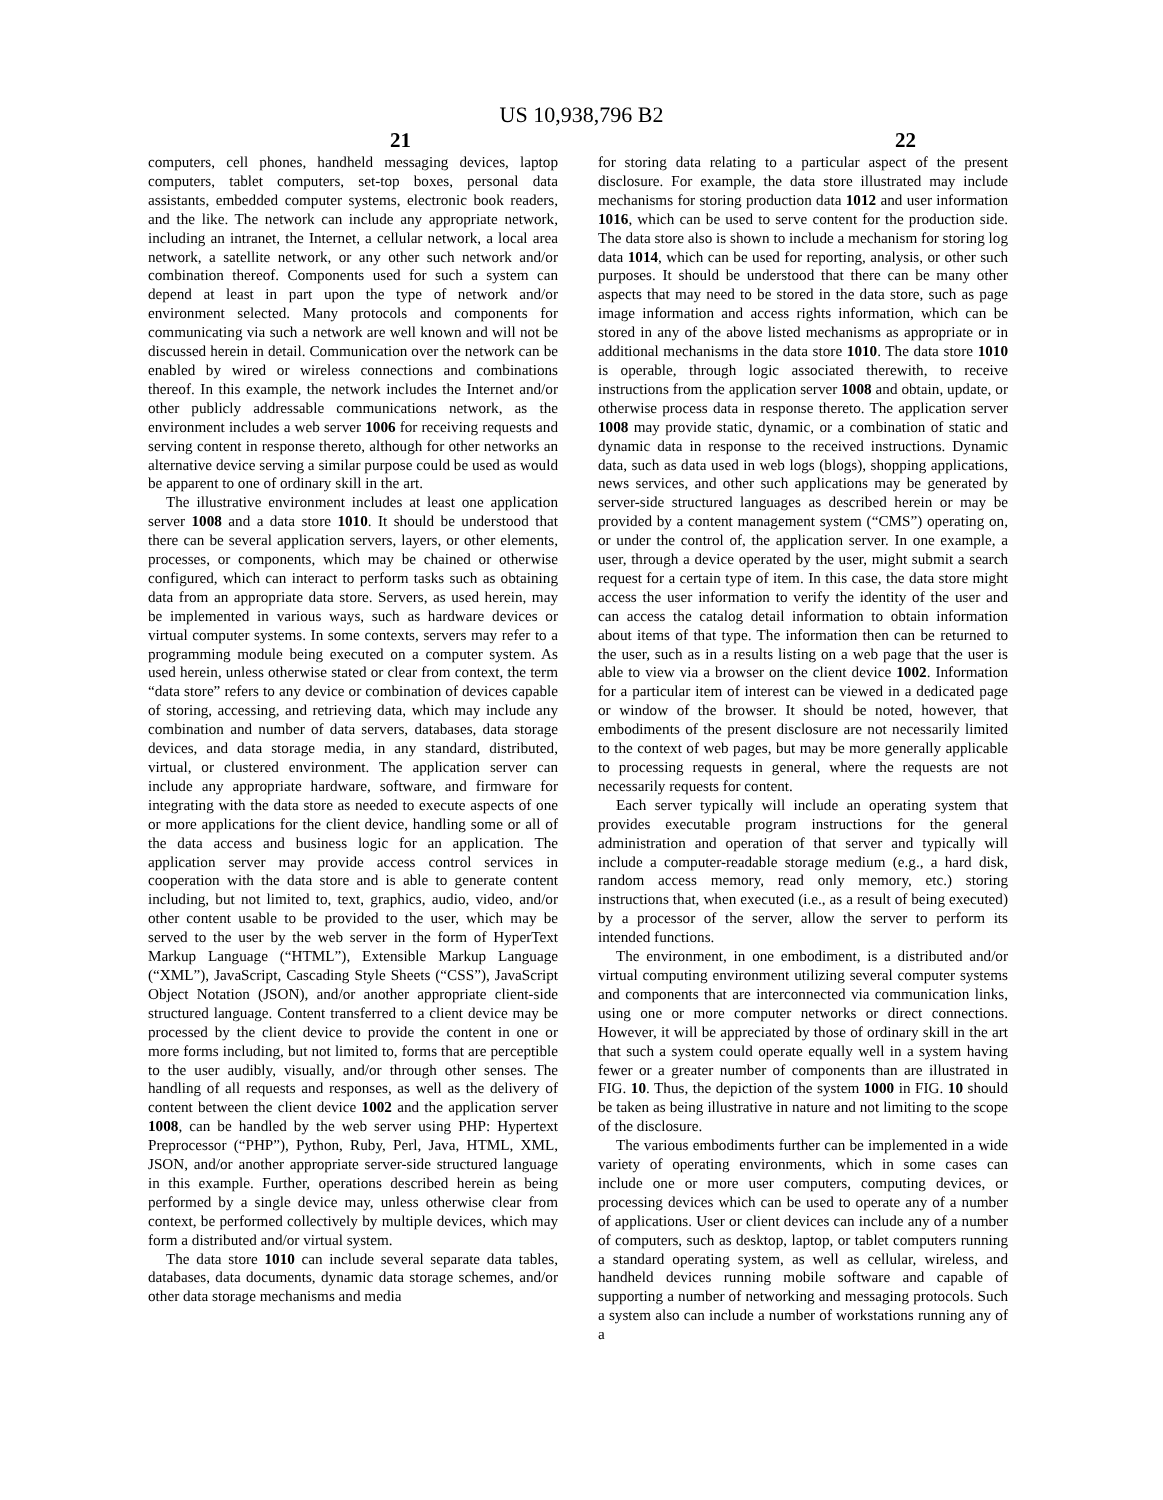US 10,938,796 B2
21 22
computers, cell phones, handheld messaging devices, laptop computers, tablet computers, set-top boxes, personal data assistants, embedded computer systems, electronic book readers, and the like. The network can include any appropriate network, including an intranet, the Internet, a cellular network, a local area network, a satellite network, or any other such network and/or combination thereof. Components used for such a system can depend at least in part upon the type of network and/or environment selected. Many protocols and components for communicating via such a network are well known and will not be discussed herein in detail. Communication over the network can be enabled by wired or wireless connections and combinations thereof. In this example, the network includes the Internet and/or other publicly addressable communications network, as the environment includes a web server 1006 for receiving requests and serving content in response thereto, although for other networks an alternative device serving a similar purpose could be used as would be apparent to one of ordinary skill in the art.
The illustrative environment includes at least one application server 1008 and a data store 1010. It should be understood that there can be several application servers, layers, or other elements, processes, or components, which may be chained or otherwise configured, which can interact to perform tasks such as obtaining data from an appropriate data store. Servers, as used herein, may be implemented in various ways, such as hardware devices or virtual computer systems. In some contexts, servers may refer to a programming module being executed on a computer system. As used herein, unless otherwise stated or clear from context, the term “data store” refers to any device or combination of devices capable of storing, accessing, and retrieving data, which may include any combination and number of data servers, databases, data storage devices, and data storage media, in any standard, distributed, virtual, or clustered environment. The application server can include any appropriate hardware, software, and firmware for integrating with the data store as needed to execute aspects of one or more applications for the client device, handling some or all of the data access and business logic for an application. The application server may provide access control services in cooperation with the data store and is able to generate content including, but not limited to, text, graphics, audio, video, and/or other content usable to be provided to the user, which may be served to the user by the web server in the form of HyperText Markup Language (“HTML”), Extensible Markup Language (“XML”), JavaScript, Cascading Style Sheets (“CSS”), JavaScript Object Notation (JSON), and/or another appropriate client-side structured language. Content transferred to a client device may be processed by the client device to provide the content in one or more forms including, but not limited to, forms that are perceptible to the user audibly, visually, and/or through other senses. The handling of all requests and responses, as well as the delivery of content between the client device 1002 and the application server 1008, can be handled by the web server using PHP: Hypertext Preprocessor (“PHP”), Python, Ruby, Perl, Java, HTML, XML, JSON, and/or another appropriate server-side structured language in this example. Further, operations described herein as being performed by a single device may, unless otherwise clear from context, be performed collectively by multiple devices, which may form a distributed and/or virtual system.
The data store 1010 can include several separate data tables, databases, data documents, dynamic data storage schemes, and/or other data storage mechanisms and media
for storing data relating to a particular aspect of the present disclosure. For example, the data store illustrated may include mechanisms for storing production data 1012 and user information 1016, which can be used to serve content for the production side. The data store also is shown to include a mechanism for storing log data 1014, which can be used for reporting, analysis, or other such purposes. It should be understood that there can be many other aspects that may need to be stored in the data store, such as page image information and access rights information, which can be stored in any of the above listed mechanisms as appropriate or in additional mechanisms in the data store 1010. The data store 1010 is operable, through logic associated therewith, to receive instructions from the application server 1008 and obtain, update, or otherwise process data in response thereto. The application server 1008 may provide static, dynamic, or a combination of static and dynamic data in response to the received instructions. Dynamic data, such as data used in web logs (blogs), shopping applications, news services, and other such applications may be generated by server-side structured languages as described herein or may be provided by a content management system (“CMS”) operating on, or under the control of, the application server. In one example, a user, through a device operated by the user, might submit a search request for a certain type of item. In this case, the data store might access the user information to verify the identity of the user and can access the catalog detail information to obtain information about items of that type. The information then can be returned to the user, such as in a results listing on a web page that the user is able to view via a browser on the client device 1002. Information for a particular item of interest can be viewed in a dedicated page or window of the browser. It should be noted, however, that embodiments of the present disclosure are not necessarily limited to the context of web pages, but may be more generally applicable to processing requests in general, where the requests are not necessarily requests for content.
Each server typically will include an operating system that provides executable program instructions for the general administration and operation of that server and typically will include a computer-readable storage medium (e.g., a hard disk, random access memory, read only memory, etc.) storing instructions that, when executed (i.e., as a result of being executed) by a processor of the server, allow the server to perform its intended functions.
The environment, in one embodiment, is a distributed and/or virtual computing environment utilizing several computer systems and components that are interconnected via communication links, using one or more computer networks or direct connections. However, it will be appreciated by those of ordinary skill in the art that such a system could operate equally well in a system having fewer or a greater number of components than are illustrated in FIG. 10. Thus, the depiction of the system 1000 in FIG. 10 should be taken as being illustrative in nature and not limiting to the scope of the disclosure.
The various embodiments further can be implemented in a wide variety of operating environments, which in some cases can include one or more user computers, computing devices, or processing devices which can be used to operate any of a number of applications. User or client devices can include any of a number of computers, such as desktop, laptop, or tablet computers running a standard operating system, as well as cellular, wireless, and handheld devices running mobile software and capable of supporting a number of networking and messaging protocols. Such a system also can include a number of workstations running any of a